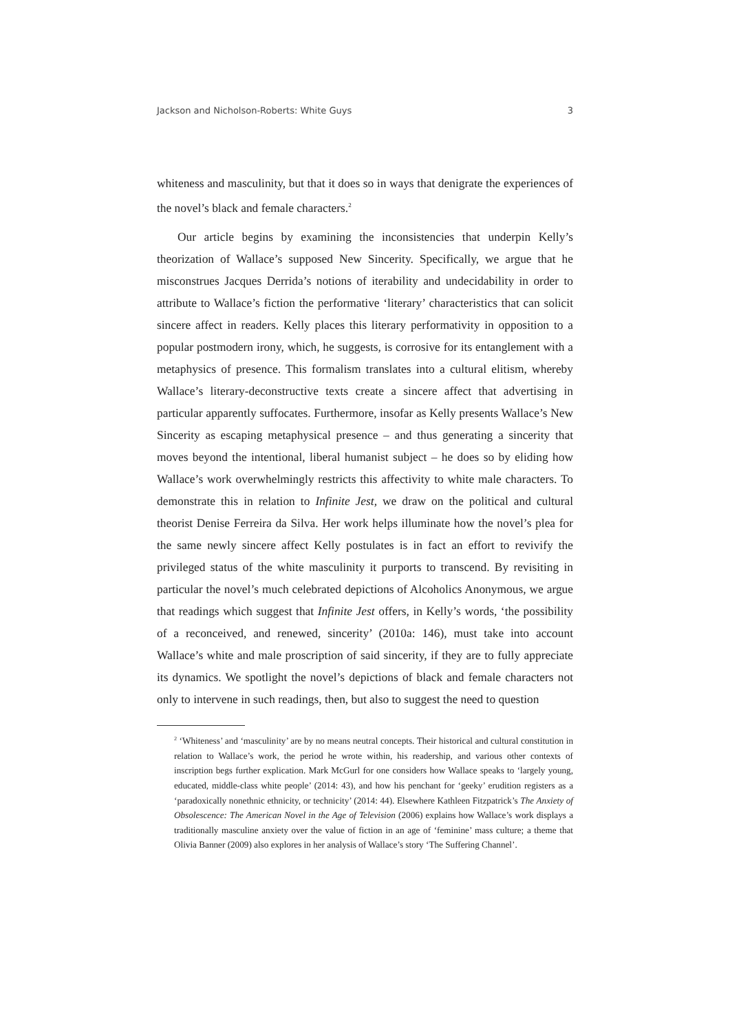Jackson and Nicholson-Roberts: White Guys 3
whiteness and masculinity, but that it does so in ways that denigrate the experiences of the novel’s black and female characters.<sup>2</sup>
Our article begins by examining the inconsistencies that underpin Kelly’s theorization of Wallace’s supposed New Sincerity. Specifically, we argue that he misconstrues Jacques Derrida’s notions of iterability and undecidability in order to attribute to Wallace’s fiction the performative ‘literary’ characteristics that can solicit sincere affect in readers. Kelly places this literary performativity in opposition to a popular postmodern irony, which, he suggests, is corrosive for its entanglement with a metaphysics of presence. This formalism translates into a cultural elitism, whereby Wallace’s literary-deconstructive texts create a sincere affect that advertising in particular apparently suffocates. Furthermore, insofar as Kelly presents Wallace’s New Sincerity as escaping metaphysical presence – and thus generating a sincerity that moves beyond the intentional, liberal humanist subject – he does so by eliding how Wallace’s work overwhelmingly restricts this affectivity to white male characters. To demonstrate this in relation to Infinite Jest, we draw on the political and cultural theorist Denise Ferreira da Silva. Her work helps illuminate how the novel’s plea for the same newly sincere affect Kelly postulates is in fact an effort to revivify the privileged status of the white masculinity it purports to transcend. By revisiting in particular the novel’s much celebrated depictions of Alcoholics Anonymous, we argue that readings which suggest that Infinite Jest offers, in Kelly’s words, ‘the possibility of a reconceived, and renewed, sincerity’ (2010a: 146), must take into account Wallace’s white and male proscription of said sincerity, if they are to fully appreciate its dynamics. We spotlight the novel’s depictions of black and female characters not only to intervene in such readings, then, but also to suggest the need to question
<sup>2</sup> ‘Whiteness’ and ‘masculinity’ are by no means neutral concepts. Their historical and cultural constitution in relation to Wallace’s work, the period he wrote within, his readership, and various other contexts of inscription begs further explication. Mark McGurl for one considers how Wallace speaks to ‘largely young, educated, middle-class white people’ (2014: 43), and how his penchant for ‘geeky’ erudition registers as a ‘paradoxically nonethnic ethnicity, or technicity’ (2014: 44). Elsewhere Kathleen Fitzpatrick’s The Anxiety of Obsolescence: The American Novel in the Age of Television (2006) explains how Wallace’s work displays a traditionally masculine anxiety over the value of fiction in an age of ‘feminine’ mass culture; a theme that Olivia Banner (2009) also explores in her analysis of Wallace’s story ‘The Suffering Channel’.